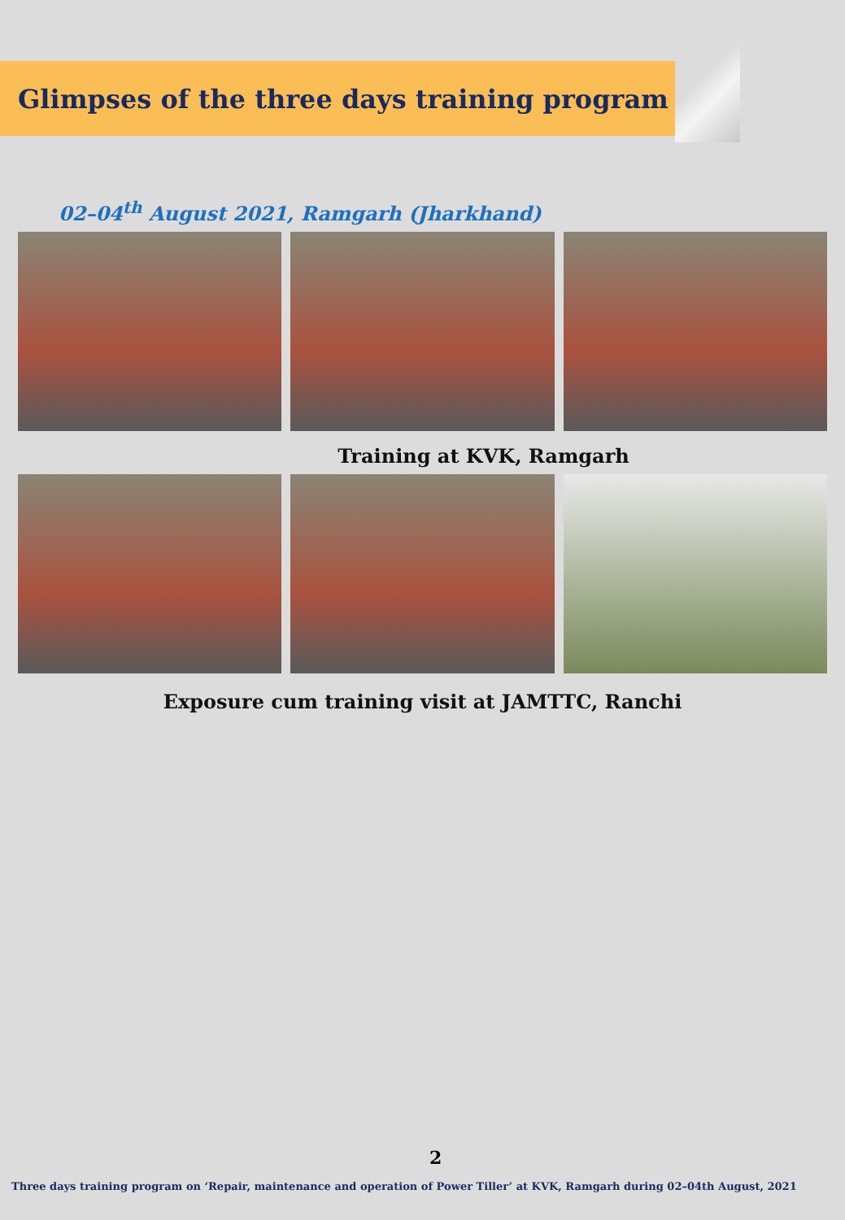Glimpses of the three days training program
02–04<sup>th</sup> August 2021, Ramgarh (Jharkhand)
Training at KVK, Ramgarh
Exposure cum training visit at JAMTTC, Ranchi
2
Three days training program on ‘Repair, maintenance and operation of Power Tiller’ at KVK, Ramgarh during 02–04th August, 2021